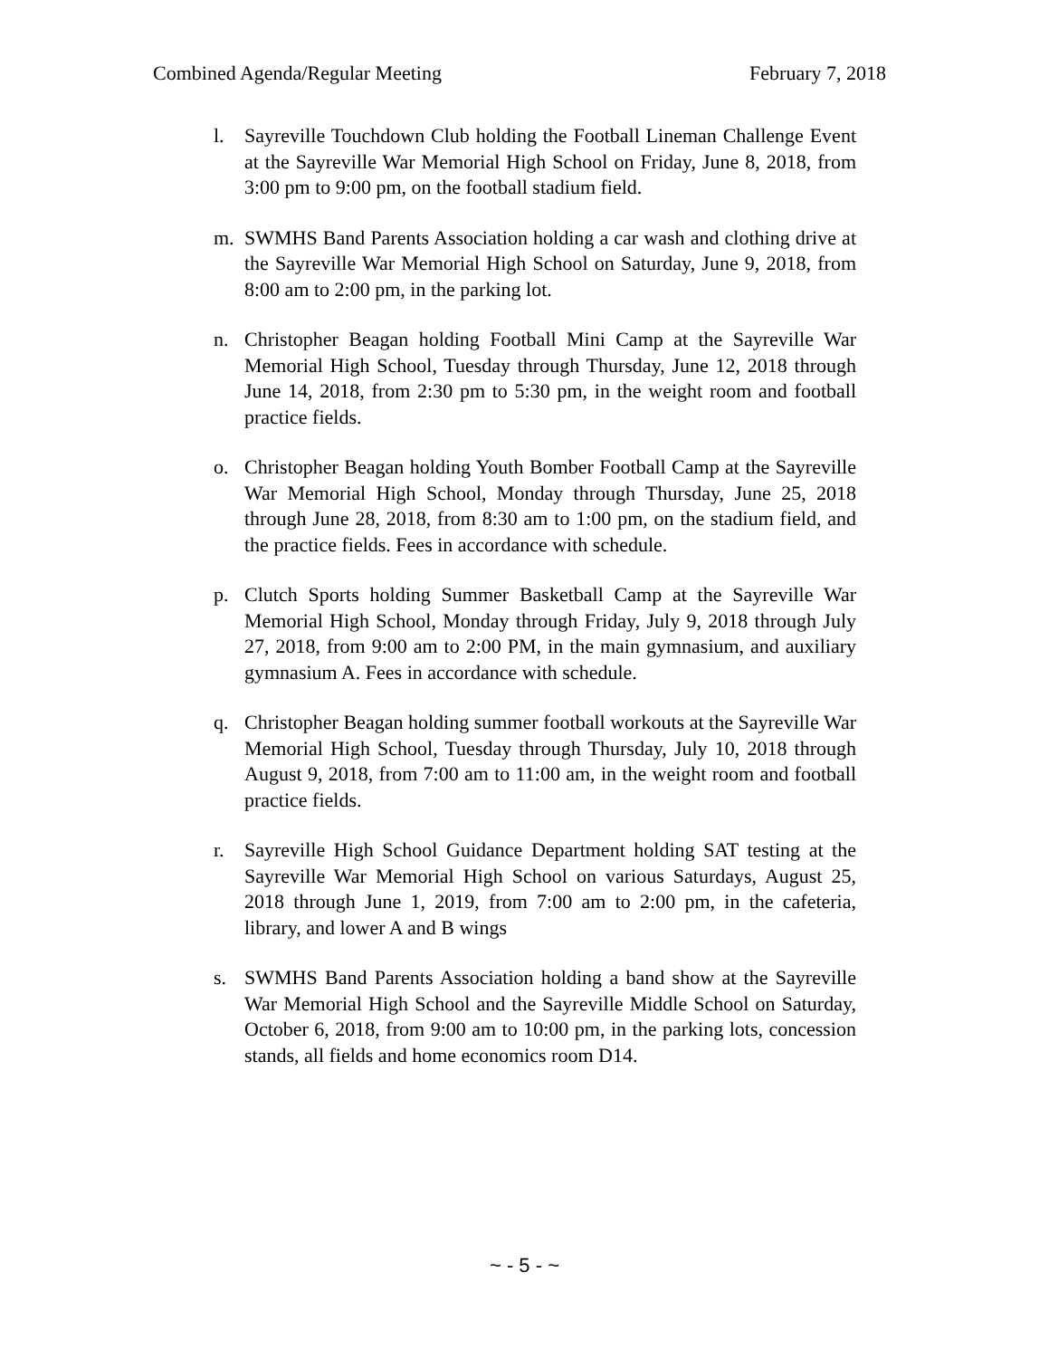Combined Agenda/Regular Meeting February 7, 2018
l. Sayreville Touchdown Club holding the Football Lineman Challenge Event at the Sayreville War Memorial High School on Friday, June 8, 2018, from 3:00 pm to 9:00 pm, on the football stadium field.
m. SWMHS Band Parents Association holding a car wash and clothing drive at the Sayreville War Memorial High School on Saturday, June 9, 2018, from 8:00 am to 2:00 pm, in the parking lot.
n. Christopher Beagan holding Football Mini Camp at the Sayreville War Memorial High School, Tuesday through Thursday, June 12, 2018 through June 14, 2018, from 2:30 pm to 5:30 pm, in the weight room and football practice fields.
o. Christopher Beagan holding Youth Bomber Football Camp at the Sayreville War Memorial High School, Monday through Thursday, June 25, 2018 through June 28, 2018, from 8:30 am to 1:00 pm, on the stadium field, and the practice fields. Fees in accordance with schedule.
p. Clutch Sports holding Summer Basketball Camp at the Sayreville War Memorial High School, Monday through Friday, July 9, 2018 through July 27, 2018, from 9:00 am to 2:00 PM, in the main gymnasium, and auxiliary gymnasium A. Fees in accordance with schedule.
q. Christopher Beagan holding summer football workouts at the Sayreville War Memorial High School, Tuesday through Thursday, July 10, 2018 through August 9, 2018, from 7:00 am to 11:00 am, in the weight room and football practice fields.
r. Sayreville High School Guidance Department holding SAT testing at the Sayreville War Memorial High School on various Saturdays, August 25, 2018 through June 1, 2019, from 7:00 am to 2:00 pm, in the cafeteria, library, and lower A and B wings
s. SWMHS Band Parents Association holding a band show at the Sayreville War Memorial High School and the Sayreville Middle School on Saturday, October 6, 2018, from 9:00 am to 10:00 pm, in the parking lots, concession stands, all fields and home economics room D14.
~ - 5 - ~